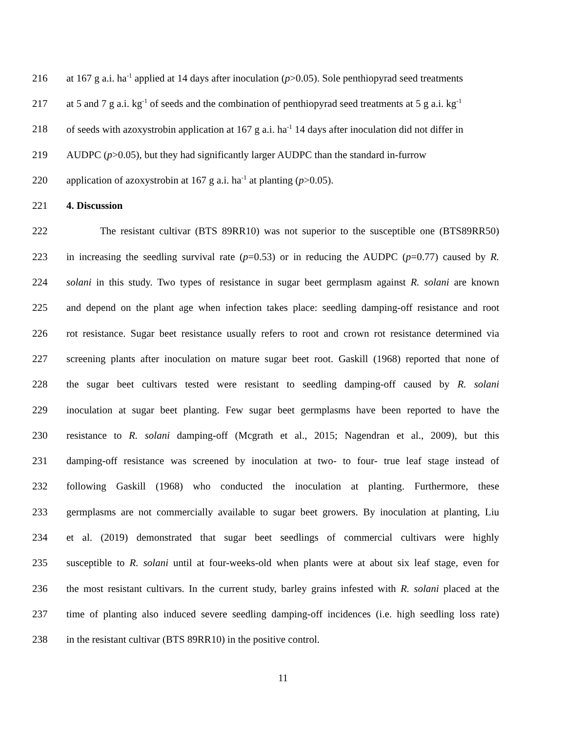216 at 167 g a.i. ha<sup>-1</sup> applied at 14 days after inoculation (p>0.05). Sole penthiopyrad seed treatments
217 at 5 and 7 g a.i. kg<sup>-1</sup> of seeds and the combination of penthiopyrad seed treatments at 5 g a.i. kg<sup>-1</sup>
218 of seeds with azoxystrobin application at 167 g a.i. ha<sup>-1</sup> 14 days after inoculation did not differ in
219 AUDPC (p>0.05), but they had significantly larger AUDPC than the standard in-furrow
220 application of azoxystrobin at 167 g a.i. ha<sup>-1</sup> at planting (p>0.05).
221 4. Discussion
222 The resistant cultivar (BTS 89RR10) was not superior to the susceptible one (BTS89RR50)
223 in increasing the seedling survival rate (p=0.53) or in reducing the AUDPC (p=0.77) caused by R.
224 solani in this study. Two types of resistance in sugar beet germplasm against R. solani are known
225 and depend on the plant age when infection takes place: seedling damping-off resistance and root
226 rot resistance. Sugar beet resistance usually refers to root and crown rot resistance determined via
227 screening plants after inoculation on mature sugar beet root. Gaskill (1968) reported that none of
228 the sugar beet cultivars tested were resistant to seedling damping-off caused by R. solani
229 inoculation at sugar beet planting. Few sugar beet germplasms have been reported to have the
230 resistance to R. solani damping-off (Mcgrath et al., 2015; Nagendran et al., 2009), but this
231 damping-off resistance was screened by inoculation at two- to four- true leaf stage instead of
232 following Gaskill (1968) who conducted the inoculation at planting. Furthermore, these
233 germplasms are not commercially available to sugar beet growers. By inoculation at planting, Liu
234 et al. (2019) demonstrated that sugar beet seedlings of commercial cultivars were highly
235 susceptible to R. solani until at four-weeks-old when plants were at about six leaf stage, even for
236 the most resistant cultivars. In the current study, barley grains infested with R. solani placed at the
237 time of planting also induced severe seedling damping-off incidences (i.e. high seedling loss rate)
238 in the resistant cultivar (BTS 89RR10) in the positive control.
11